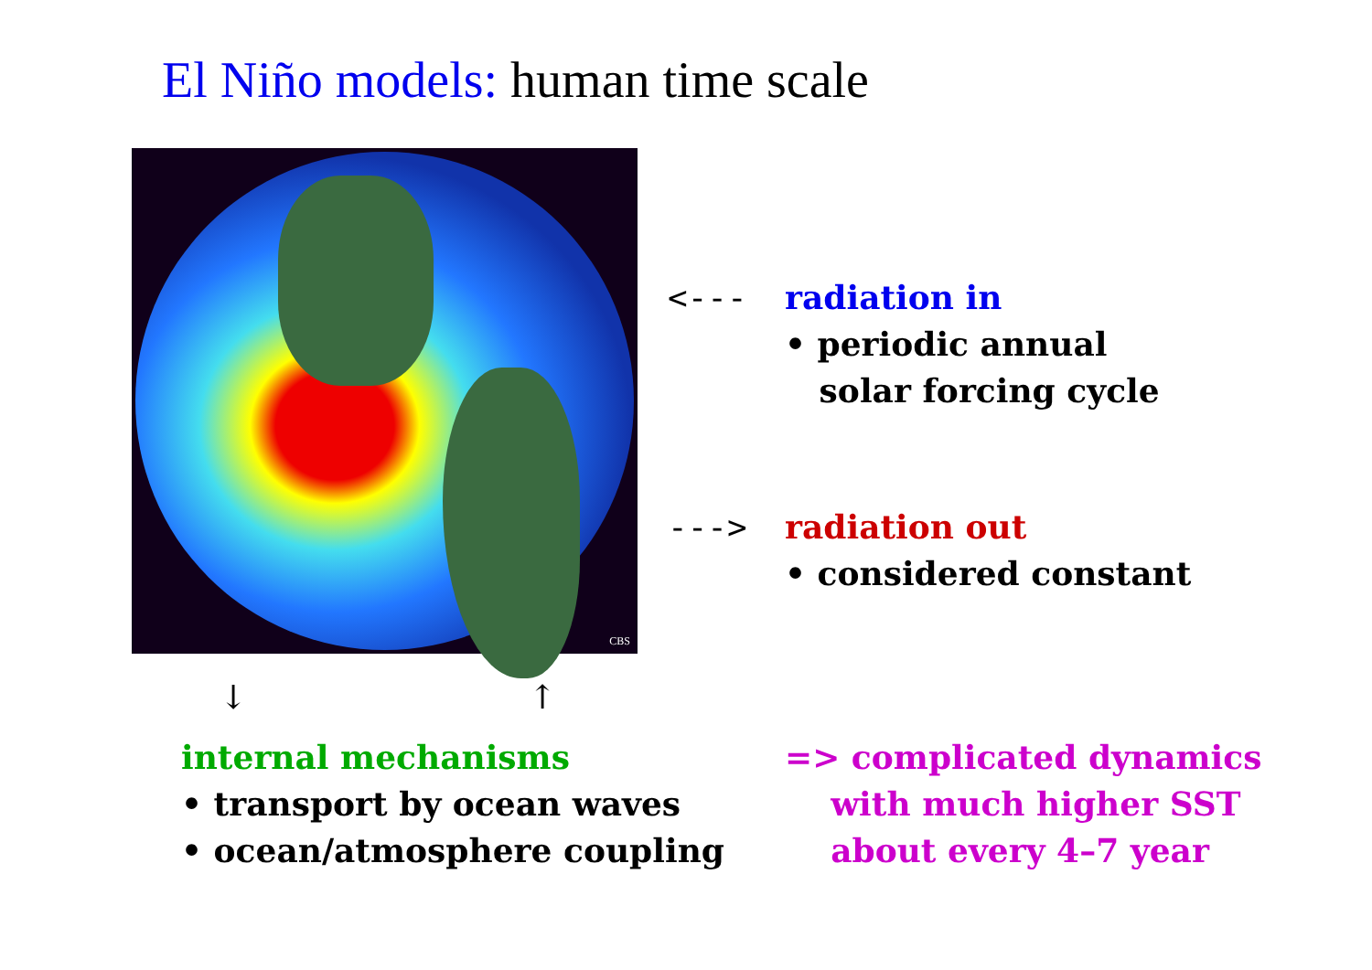El Niño models: human time scale
CBS
<---
radiation in
• periodic annual
solar forcing cycle
--->
radiation out
• considered constant
↓ ↑
internal mechanisms
• transport by ocean waves
• ocean/atmosphere coupling
=> complicated dynamics
with much higher SST
about every 4–7 year